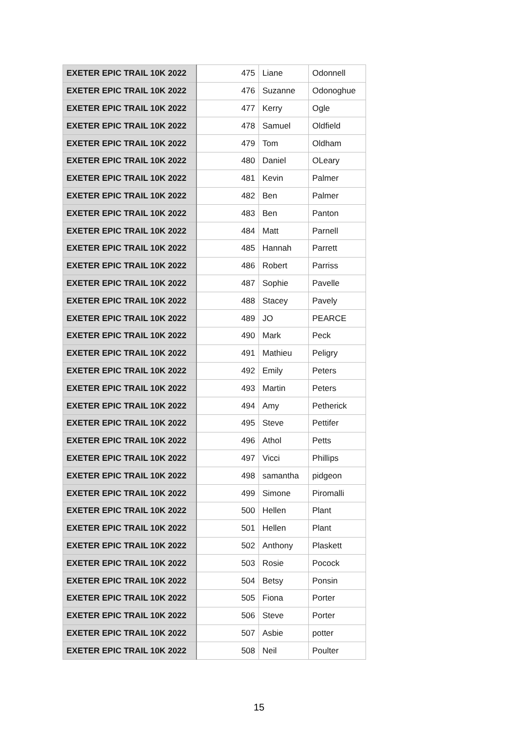| EXETER EPIC TRAIL 10K 2022 | 475 | Liane | Odonnell |
| EXETER EPIC TRAIL 10K 2022 | 476 | Suzanne | Odonoghue |
| EXETER EPIC TRAIL 10K 2022 | 477 | Kerry | Ogle |
| EXETER EPIC TRAIL 10K 2022 | 478 | Samuel | Oldfield |
| EXETER EPIC TRAIL 10K 2022 | 479 | Tom | Oldham |
| EXETER EPIC TRAIL 10K 2022 | 480 | Daniel | OLeary |
| EXETER EPIC TRAIL 10K 2022 | 481 | Kevin | Palmer |
| EXETER EPIC TRAIL 10K 2022 | 482 | Ben | Palmer |
| EXETER EPIC TRAIL 10K 2022 | 483 | Ben | Panton |
| EXETER EPIC TRAIL 10K 2022 | 484 | Matt | Parnell |
| EXETER EPIC TRAIL 10K 2022 | 485 | Hannah | Parrett |
| EXETER EPIC TRAIL 10K 2022 | 486 | Robert | Parriss |
| EXETER EPIC TRAIL 10K 2022 | 487 | Sophie | Pavelle |
| EXETER EPIC TRAIL 10K 2022 | 488 | Stacey | Pavely |
| EXETER EPIC TRAIL 10K 2022 | 489 | JO | PEARCE |
| EXETER EPIC TRAIL 10K 2022 | 490 | Mark | Peck |
| EXETER EPIC TRAIL 10K 2022 | 491 | Mathieu | Peligry |
| EXETER EPIC TRAIL 10K 2022 | 492 | Emily | Peters |
| EXETER EPIC TRAIL 10K 2022 | 493 | Martin | Peters |
| EXETER EPIC TRAIL 10K 2022 | 494 | Amy | Petherick |
| EXETER EPIC TRAIL 10K 2022 | 495 | Steve | Pettifer |
| EXETER EPIC TRAIL 10K 2022 | 496 | Athol | Petts |
| EXETER EPIC TRAIL 10K 2022 | 497 | Vicci | Phillips |
| EXETER EPIC TRAIL 10K 2022 | 498 | samantha | pidgeon |
| EXETER EPIC TRAIL 10K 2022 | 499 | Simone | Piromalli |
| EXETER EPIC TRAIL 10K 2022 | 500 | Hellen | Plant |
| EXETER EPIC TRAIL 10K 2022 | 501 | Hellen | Plant |
| EXETER EPIC TRAIL 10K 2022 | 502 | Anthony | Plaskett |
| EXETER EPIC TRAIL 10K 2022 | 503 | Rosie | Pocock |
| EXETER EPIC TRAIL 10K 2022 | 504 | Betsy | Ponsin |
| EXETER EPIC TRAIL 10K 2022 | 505 | Fiona | Porter |
| EXETER EPIC TRAIL 10K 2022 | 506 | Steve | Porter |
| EXETER EPIC TRAIL 10K 2022 | 507 | Asbie | potter |
| EXETER EPIC TRAIL 10K 2022 | 508 | Neil | Poulter |
15